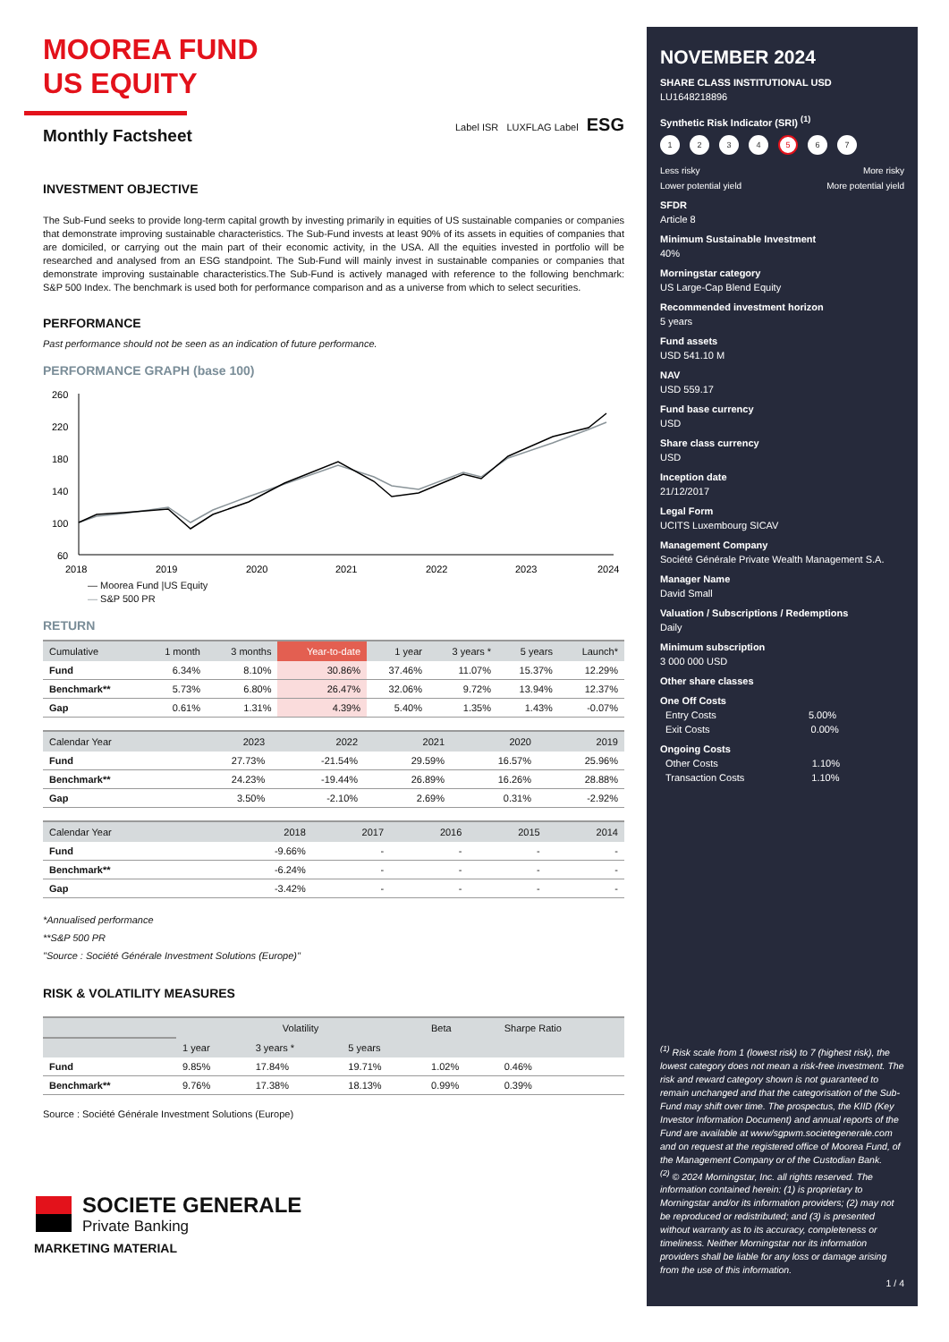MOOREA FUND
US EQUITY
Monthly Factsheet
Label ISR LUXFLAG Label ESG
INVESTMENT OBJECTIVE
The Sub-Fund seeks to provide long-term capital growth by investing primarily in equities of US sustainable companies or companies that demonstrate improving sustainable characteristics. The Sub-Fund invests at least 90% of its assets in equities of companies that are domiciled, or carrying out the main part of their economic activity, in the USA. All the equities invested in portfolio will be researched and analysed from an ESG standpoint. The Sub-Fund will mainly invest in sustainable companies or companies that demonstrate improving sustainable characteristics.The Sub-Fund is actively managed with reference to the following benchmark: S&P 500 Index. The benchmark is used both for performance comparison and as a universe from which to select securities.
PERFORMANCE
Past performance should not be seen as an indication of future performance.
PERFORMANCE GRAPH (base 100)
260
220
180
140
100
60
2018
2019
2020
2021
2022
2023
2024
— Moorea Fund |US Equity
— S&P 500 PR
RETURN
| Cumulative | 1 month | 3 months | Year-to-date | 1 year | 3 years * | 5 years | Launch* |
| --- | --- | --- | --- | --- | --- | --- | --- |
| Fund | 6.34% | 8.10% | 30.86% | 37.46% | 11.07% | 15.37% | 12.29% |
| Benchmark** | 5.73% | 6.80% | 26.47% | 32.06% | 9.72% | 13.94% | 12.37% |
| Gap | 0.61% | 1.31% | 4.39% | 5.40% | 1.35% | 1.43% | -0.07% |
| Calendar Year | 2023 | 2022 | 2021 | 2020 | 2019 |
| --- | --- | --- | --- | --- | --- |
| Fund | 27.73% | -21.54% | 29.59% | 16.57% | 25.96% |
| Benchmark** | 24.23% | -19.44% | 26.89% | 16.26% | 28.88% |
| Gap | 3.50% | -2.10% | 2.69% | 0.31% | -2.92% |
| Calendar Year | 2018 | 2017 | 2016 | 2015 | 2014 |
| --- | --- | --- | --- | --- | --- |
| Fund | -9.66% | - | - | - | - |
| Benchmark** | -6.24% | - | - | - | - |
| Gap | -3.42% | - | - | - | - |
*Annualised performance
**S&P 500 PR
"Source : Société Générale Investment Solutions (Europe)"
RISK & VOLATILITY MEASURES
| | Volatility | | | Beta | Sharpe Ratio |
| --- | --- | --- | --- | --- | --- |
| | 1 year | 3 years * | 5 years | | |
| Fund | 9.85% | 17.84% | 19.71% | 1.02% | 0.46% |
| Benchmark** | 9.76% | 17.38% | 18.13% | 0.99% | 0.39% |
Source : Société Générale Investment Solutions (Europe)
SOCIETE GENERALE
Private Banking
MARKETING MATERIAL
NOVEMBER 2024
SHARE CLASS INSTITUTIONAL USD
LU1648218896
Synthetic Risk Indicator (SRI) <sup>(1)</sup>
1234567
Less risky More risky
Lower potential yield More potential yield
SFDR
Article 8
Minimum Sustainable Investment
40%
Morningstar category
US Large-Cap Blend Equity
Recommended investment horizon
5 years
Fund assets
USD 541.10 M
NAV
USD 559.17
Fund base currency
USD
Share class currency
USD
Inception date
21/12/2017
Legal Form
UCITS Luxembourg SICAV
Management Company
Société Générale Private Wealth Management S.A.
Manager Name
David Small
Valuation / Subscriptions / Redemptions
Daily
Minimum subscription
3 000 000 USD
Other share classes
One Off Costs
Entry Costs 5.00%
Exit Costs 0.00%
Ongoing Costs
Other Costs 1.10%
Transaction Costs 1.10%
<sup>(1)</sup> Risk scale from 1 (lowest risk) to 7 (highest risk), the lowest category does not mean a risk-free investment. The risk and reward category shown is not guaranteed to remain unchanged and that the categorisation of the Sub-Fund may shift over time. The prospectus, the KIID (Key Investor Information Document) and annual reports of the Fund are available at www/sgpwm.societegenerale.com and on request at the registered office of Moorea Fund, of the Management Company or of the Custodian Bank.
<sup>(2)</sup> © 2024 Morningstar, Inc. all rights reserved. The information contained herein: (1) is proprietary to Morningstar and/or its information providers; (2) may not be reproduced or redistributed; and (3) is presented without warranty as to its accuracy, completeness or timeliness. Neither Morningstar nor its information providers shall be liable for any loss or damage arising from the use of this information.
1 / 4